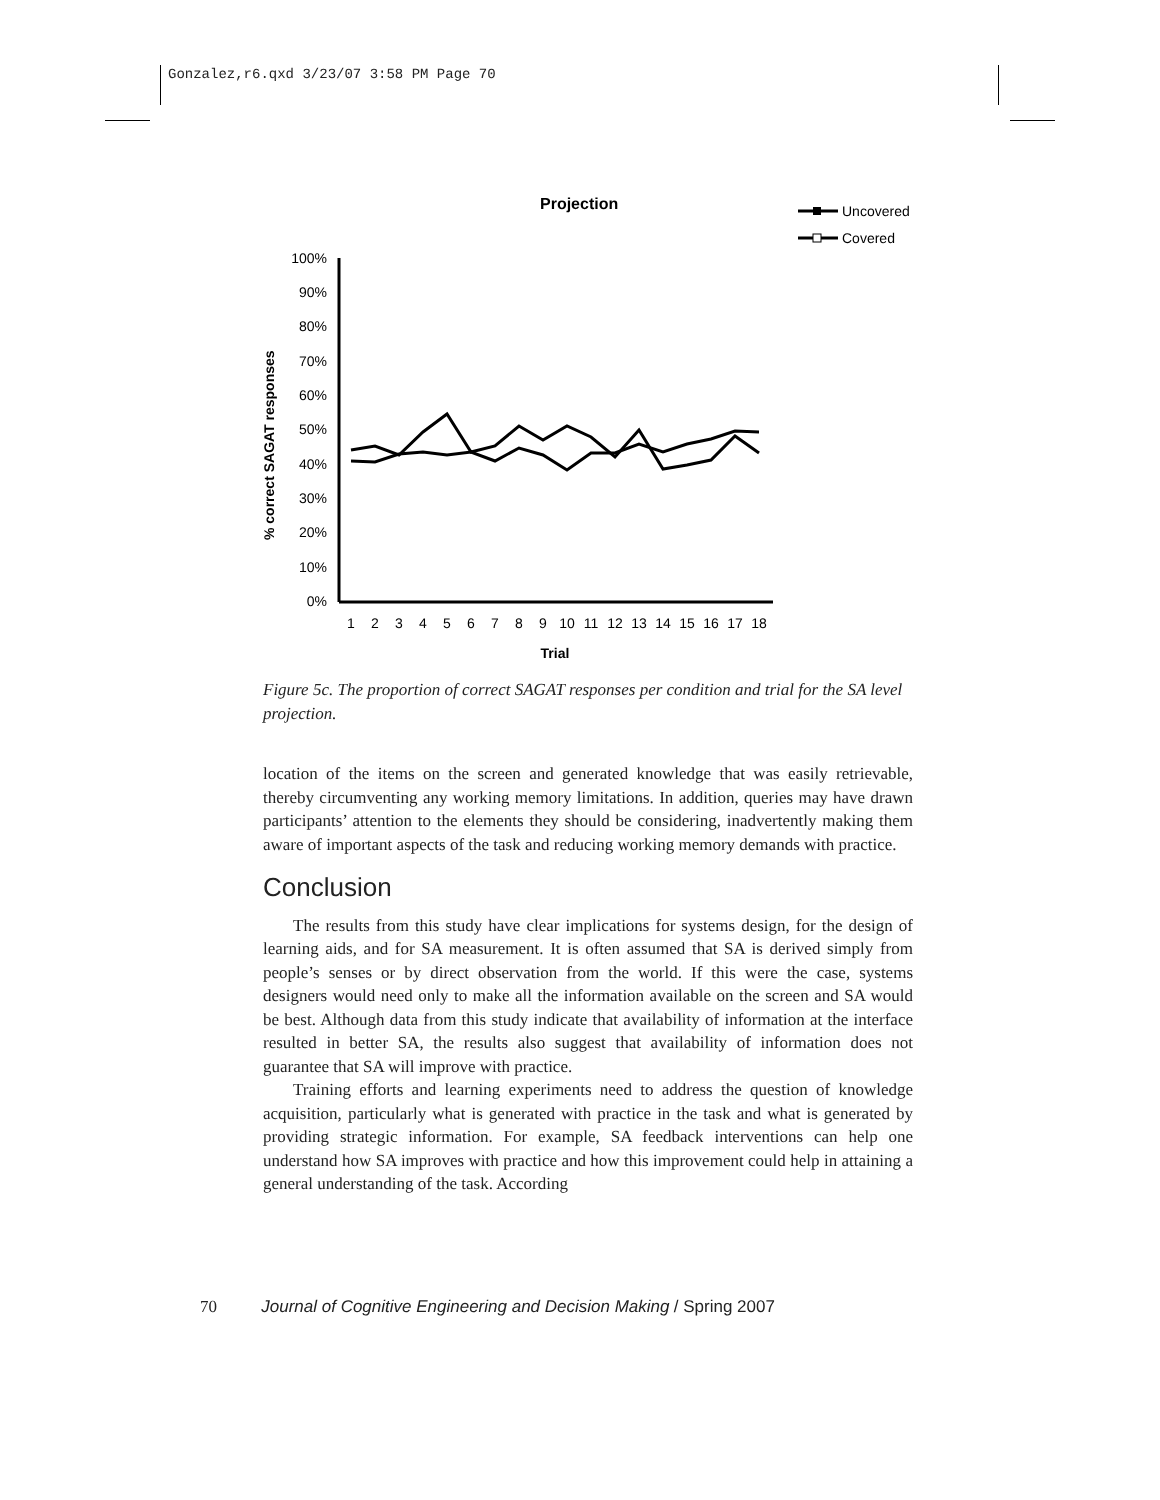Gonzalez,r6.qxd 3/23/07 3:58 PM Page 70
Projection
Uncovered
Covered
100%
90%
80%
70%
60%
50%
40%
30%
20%
10%
0%
% correct SAGAT responses
1
2
3
4
5
6
7
8
9
10
11
12
13
14
15
16
17
18
Trial
Figure 5c. The proportion of correct SAGAT responses per condition and trial for the SA level projection.
location of the items on the screen and generated knowledge that was easily retrievable, thereby circumventing any working memory limitations. In addition, queries may have drawn participants’ attention to the elements they should be considering, inadvertently making them aware of important aspects of the task and reducing working memory demands with practice.
Conclusion
The results from this study have clear implications for systems design, for the design of learning aids, and for SA measurement. It is often assumed that SA is derived simply from people’s senses or by direct observation from the world. If this were the case, systems designers would need only to make all the information available on the screen and SA would be best. Although data from this study indicate that availability of information at the interface resulted in better SA, the results also suggest that availability of information does not guarantee that SA will improve with practice.
Training efforts and learning experiments need to address the question of knowledge acquisition, particularly what is generated with practice in the task and what is generated by providing strategic information. For example, SA feedback interventions can help one understand how SA improves with practice and how this improvement could help in attaining a general understanding of the task. According
70 Journal of Cognitive Engineering and Decision Making / Spring 2007